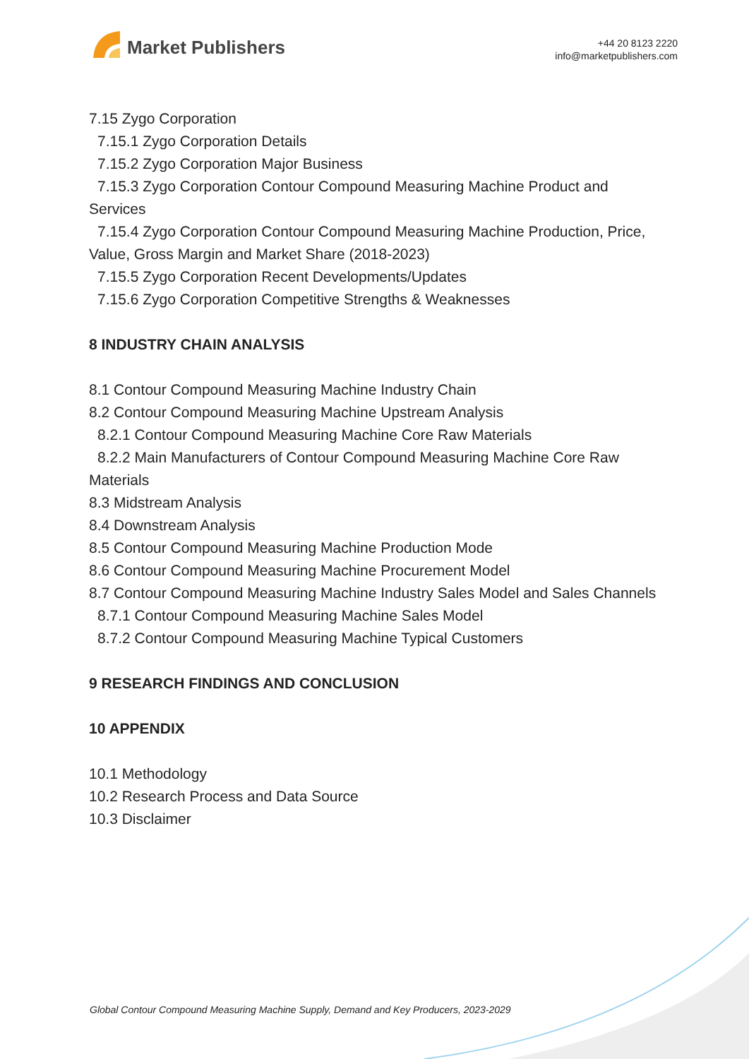Market Publishers
+44 20 8123 2220
info@marketpublishers.com
7.15 Zygo Corporation
7.15.1 Zygo Corporation Details
7.15.2 Zygo Corporation Major Business
7.15.3 Zygo Corporation Contour Compound Measuring Machine Product and Services
7.15.4 Zygo Corporation Contour Compound Measuring Machine Production, Price, Value, Gross Margin and Market Share (2018-2023)
7.15.5 Zygo Corporation Recent Developments/Updates
7.15.6 Zygo Corporation Competitive Strengths & Weaknesses
8 INDUSTRY CHAIN ANALYSIS
8.1 Contour Compound Measuring Machine Industry Chain
8.2 Contour Compound Measuring Machine Upstream Analysis
8.2.1 Contour Compound Measuring Machine Core Raw Materials
8.2.2 Main Manufacturers of Contour Compound Measuring Machine Core Raw Materials
8.3 Midstream Analysis
8.4 Downstream Analysis
8.5 Contour Compound Measuring Machine Production Mode
8.6 Contour Compound Measuring Machine Procurement Model
8.7 Contour Compound Measuring Machine Industry Sales Model and Sales Channels
8.7.1 Contour Compound Measuring Machine Sales Model
8.7.2 Contour Compound Measuring Machine Typical Customers
9 RESEARCH FINDINGS AND CONCLUSION
10 APPENDIX
10.1 Methodology
10.2 Research Process and Data Source
10.3 Disclaimer
Global Contour Compound Measuring Machine Supply, Demand and Key Producers, 2023-2029